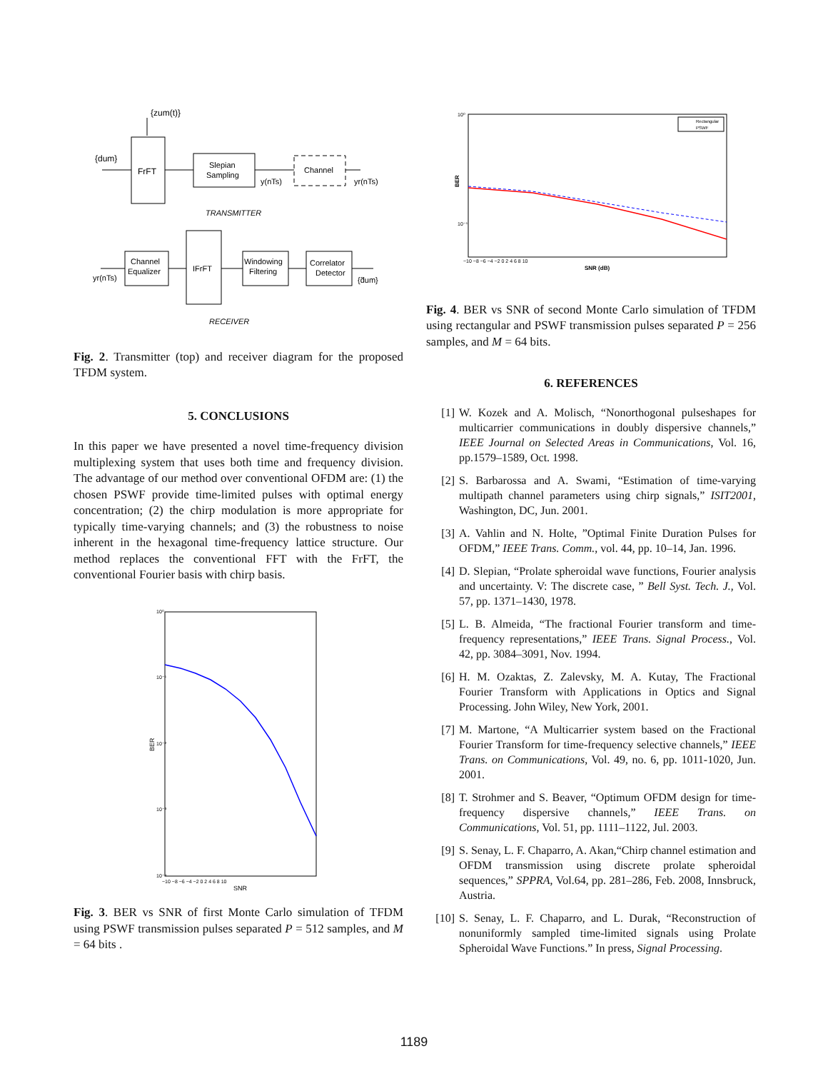{dum}
{zum(t)}
FrFT
Slepian
Sampling
Channel
y(nTs)
yr(nTs)
TRANSMITTER
Channel
Equalizer
IFrFT
Windowing
Filtering
Correlator
Detector
yr(nTs)
{d̃um}
RECEIVER
Fig. 2. Transmitter (top) and receiver diagram for the proposed TFDM system.
5. CONCLUSIONS
In this paper we have presented a novel time-frequency division multiplexing system that uses both time and frequency division. The advantage of our method over conventional OFDM are: (1) the chosen PSWF provide time-limited pulses with optimal energy concentration; (2) the chirp modulation is more appropriate for typically time-varying channels; and (3) the robustness to noise inherent in the hexagonal time-frequency lattice structure. Our method replaces the conventional FFT with the FrFT, the conventional Fourier basis with chirp basis.
10⁰
10⁻¹
10⁻²
10⁻³
10⁻⁴
BER
SNR
−10 −8 −6 −4 −2 0 2 4 6 8 10
Fig. 3. BER vs SNR of first Monte Carlo simulation of TFDM using PSWF transmission pulses separated P = 512 samples, and M = 64 bits .
10⁰
10⁻¹
BER
SNR (dB)
−10 −8 −6 −4 −2 0 2 4 6 8 10
Rectangular
PSWF
Fig. 4. BER vs SNR of second Monte Carlo simulation of TFDM using rectangular and PSWF transmission pulses separated P = 256 samples, and M = 64 bits.
6. REFERENCES
[1] W. Kozek and A. Molisch, “Nonorthogonal pulseshapes for multicarrier communications in doubly dispersive channels,” IEEE Journal on Selected Areas in Communications, Vol. 16, pp.1579–1589, Oct. 1998.
[2] S. Barbarossa and A. Swami, “Estimation of time-varying multipath channel parameters using chirp signals,” ISIT2001, Washington, DC, Jun. 2001.
[3] A. Vahlin and N. Holte, ”Optimal Finite Duration Pulses for OFDM,” IEEE Trans. Comm., vol. 44, pp. 10–14, Jan. 1996.
[4] D. Slepian, “Prolate spheroidal wave functions, Fourier analysis and uncertainty. V: The discrete case, ” Bell Syst. Tech. J., Vol. 57, pp. 1371–1430, 1978.
[5] L. B. Almeida, “The fractional Fourier transform and time-frequency representations,” IEEE Trans. Signal Process., Vol. 42, pp. 3084–3091, Nov. 1994.
[6] H. M. Ozaktas, Z. Zalevsky, M. A. Kutay, The Fractional Fourier Transform with Applications in Optics and Signal Processing. John Wiley, New York, 2001.
[7] M. Martone, “A Multicarrier system based on the Fractional Fourier Transform for time-frequency selective channels,” IEEE Trans. on Communications, Vol. 49, no. 6, pp. 1011-1020, Jun. 2001.
[8] T. Strohmer and S. Beaver, “Optimum OFDM design for time-frequency dispersive channels,” IEEE Trans. on Communications, Vol. 51, pp. 1111–1122, Jul. 2003.
[9] S. Senay, L. F. Chaparro, A. Akan,“Chirp channel estimation and OFDM transmission using discrete prolate spheroidal sequences,” SPPRA, Vol.64, pp. 281–286, Feb. 2008, Innsbruck, Austria.
[10] S. Senay, L. F. Chaparro, and L. Durak, “Reconstruction of nonuniformly sampled time-limited signals using Prolate Spheroidal Wave Functions.” In press, Signal Processing.
1189